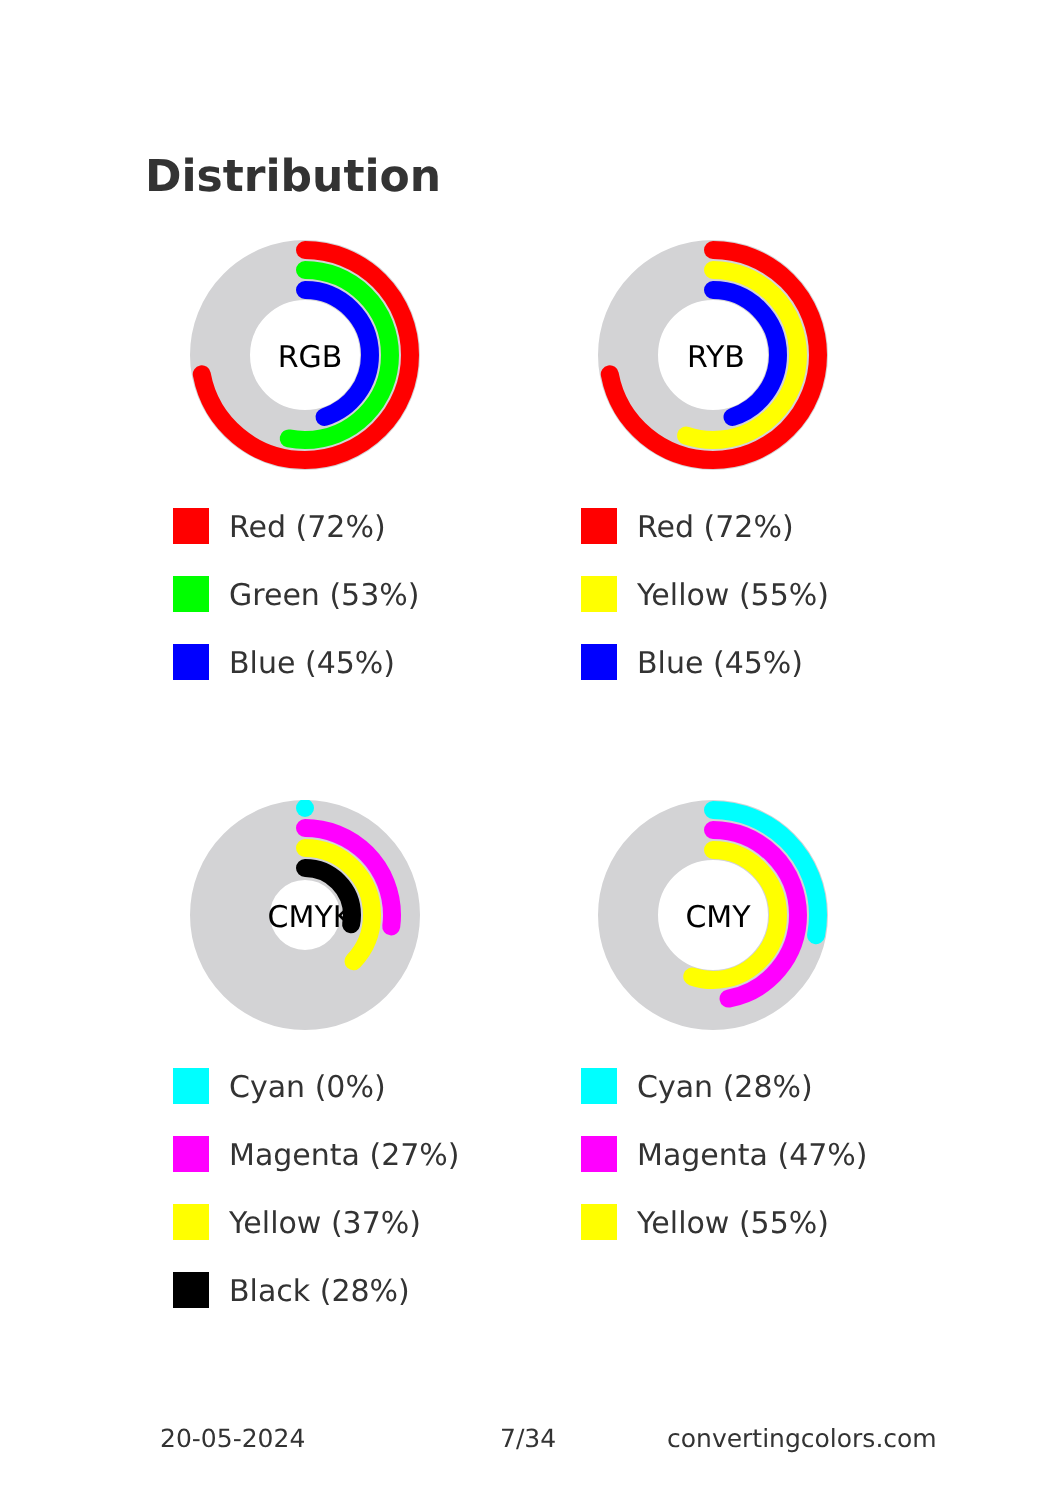Distribution
RGB
Red (72%)
Green (53%)
Blue (45%)
RYB
Red (72%)
Yellow (55%)
Blue (45%)
CMYK
Cyan (0%)
Magenta (27%)
Yellow (37%)
Black (28%)
CMY
Cyan (28%)
Magenta (47%)
Yellow (55%)
20-05-2024 7/34 convertingcolors.com